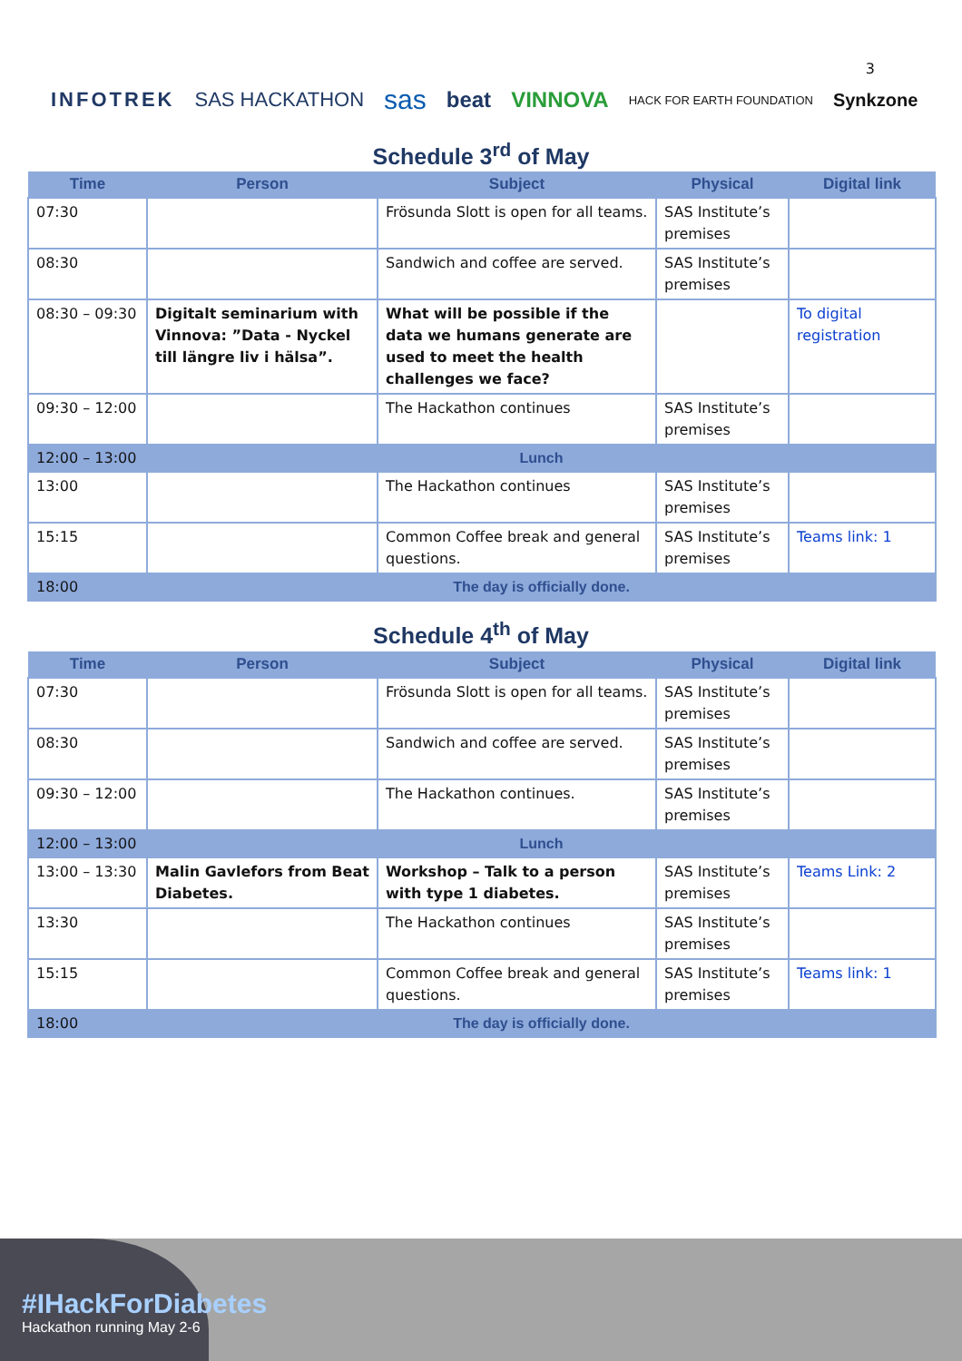3
INFOTREK SAS HACKATHON sas beat VINNOVA HACK FOR EARTH FOUNDATION Synkzone
Schedule 3<sup>rd</sup> of May
| Time | Person | Subject | Physical | Digital link |
| --- | --- | --- | --- | --- |
| 07:30 | | Frösunda Slott is open for all teams. | SAS Institute’s premises | |
| 08:30 | | Sandwich and coffee are served. | SAS Institute’s premises | |
| 08:30 – 09:30 | Digitalt seminarium with Vinnova: ”Data - Nyckel till längre liv i hälsa”. | What will be possible if the data we humans generate are used to meet the health challenges we face? | | To digital registration |
| 09:30 – 12:00 | | The Hackathon continues | SAS Institute’s premises | |
| 12:00 – 13:00 | Lunch | | | |
| 13:00 | | The Hackathon continues | SAS Institute’s premises | |
| 15:15 | | Common Coffee break and general questions. | SAS Institute’s premises | Teams link: 1 |
| 18:00 | The day is officially done. | | | |
Schedule 4<sup>th</sup> of May
| Time | Person | Subject | Physical | Digital link |
| --- | --- | --- | --- | --- |
| 07:30 | | Frösunda Slott is open for all teams. | SAS Institute’s premises | |
| 08:30 | | Sandwich and coffee are served. | SAS Institute’s premises | |
| 09:30 – 12:00 | | The Hackathon continues. | SAS Institute’s premises | |
| 12:00 – 13:00 | Lunch | | | |
| 13:00 – 13:30 | Malin Gavlefors from Beat Diabetes. | Workshop – Talk to a person with type 1 diabetes. | SAS Institute’s premises | Teams Link: 2 |
| 13:30 | | The Hackathon continues | SAS Institute’s premises | |
| 15:15 | | Common Coffee break and general questions. | SAS Institute’s premises | Teams link: 1 |
| 18:00 | The day is officially done. | | | |
#IHackForDiabetes
Hackathon running May 2-6